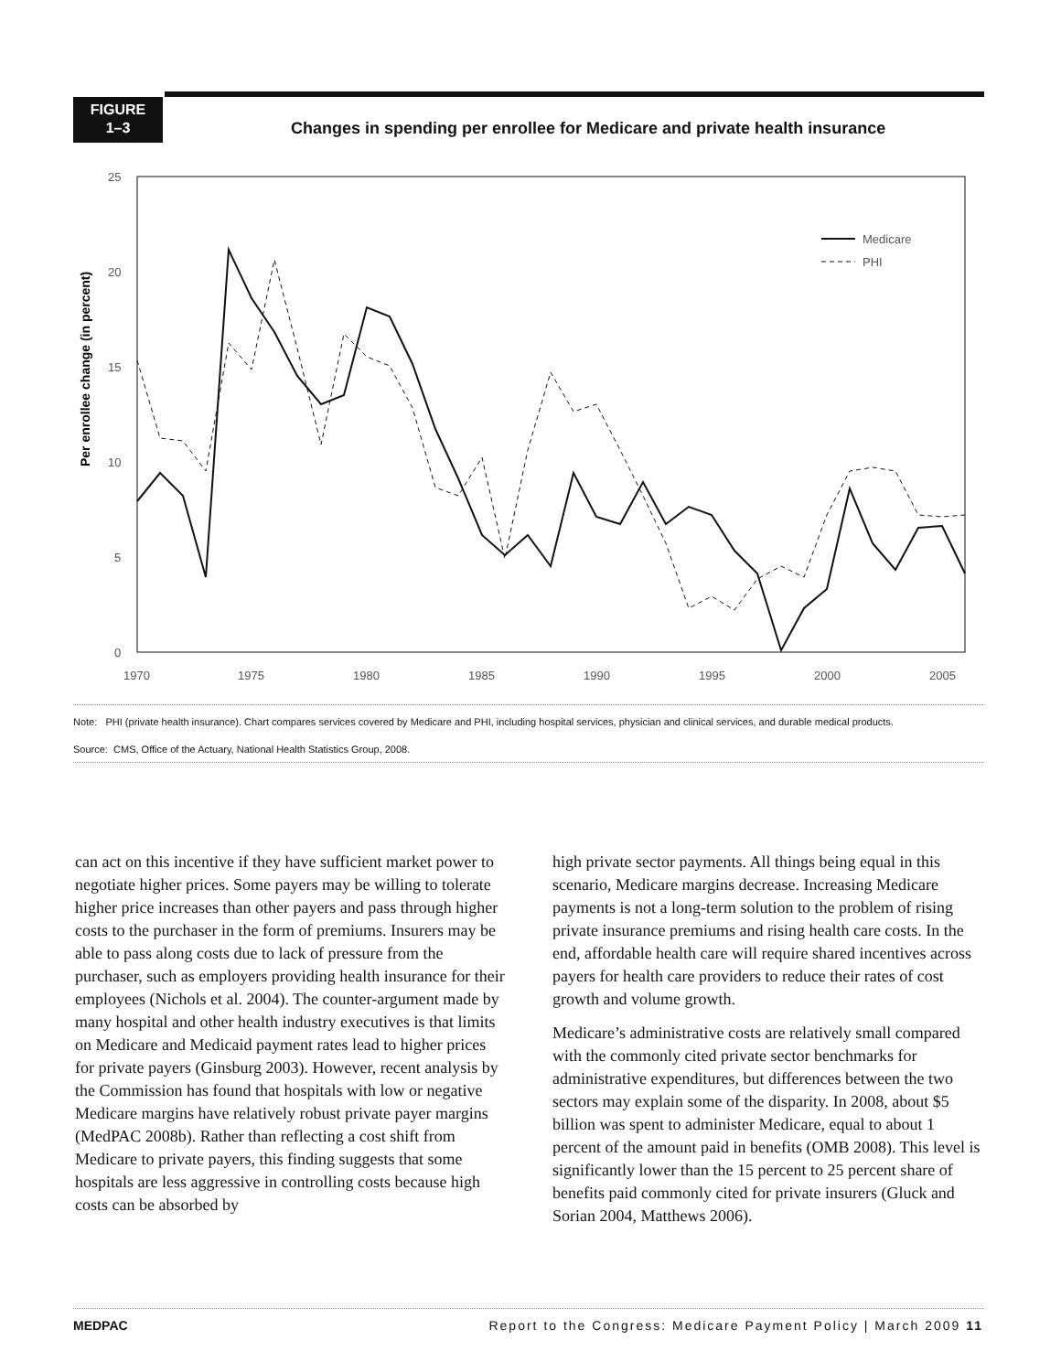FIGURE
1–3
Changes in spending per enrollee for Medicare and private health insurance
Per enrollee change (in percent)
25
20
15
10
5
0
1970
1975
1980
1985
1990
1995
2000
2005
Medicare
PHI
Note: PHI (private health insurance). Chart compares services covered by Medicare and PHI, including hospital services, physician and clinical services, and durable medical products.
Source: CMS, Office of the Actuary, National Health Statistics Group, 2008.
can act on this incentive if they have sufficient market power to negotiate higher prices. Some payers may be willing to tolerate higher price increases than other payers and pass through higher costs to the purchaser in the form of premiums. Insurers may be able to pass along costs due to lack of pressure from the purchaser, such as employers providing health insurance for their employees (Nichols et al. 2004). The counter-argument made by many hospital and other health industry executives is that limits on Medicare and Medicaid payment rates lead to higher prices for private payers (Ginsburg 2003). However, recent analysis by the Commission has found that hospitals with low or negative Medicare margins have relatively robust private payer margins (MedPAC 2008b). Rather than reflecting a cost shift from Medicare to private payers, this finding suggests that some hospitals are less aggressive in controlling costs because high costs can be absorbed by
high private sector payments. All things being equal in this scenario, Medicare margins decrease. Increasing Medicare payments is not a long-term solution to the problem of rising private insurance premiums and rising health care costs. In the end, affordable health care will require shared incentives across payers for health care providers to reduce their rates of cost growth and volume growth.
Medicare’s administrative costs are relatively small compared with the commonly cited private sector benchmarks for administrative expenditures, but differences between the two sectors may explain some of the disparity. In 2008, about $5 billion was spent to administer Medicare, equal to about 1 percent of the amount paid in benefits (OMB 2008). This level is significantly lower than the 15 percent to 25 percent share of benefits paid commonly cited for private insurers (Gluck and Sorian 2004, Matthews 2006).
MEDPAC Report to the Congress: Medicare Payment Policy | March 2009 11